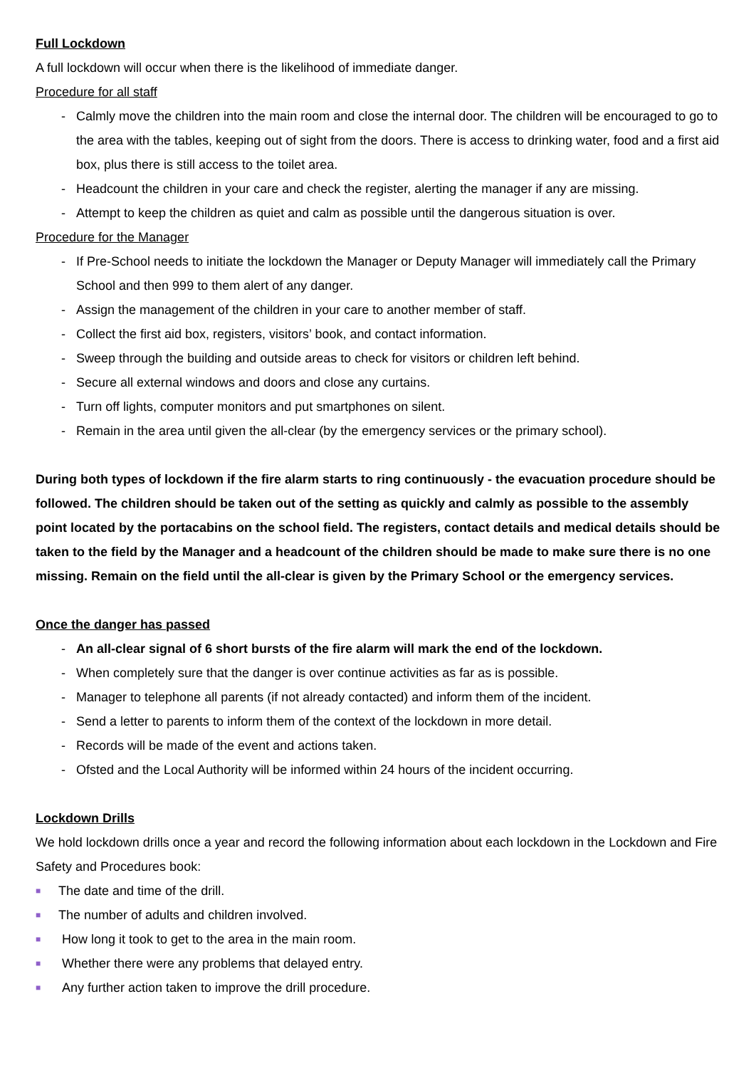Full Lockdown
A full lockdown will occur when there is the likelihood of immediate danger.
Procedure for all staff
- Calmly move the children into the main room and close the internal door. The children will be encouraged to go to the area with the tables, keeping out of sight from the doors. There is access to drinking water, food and a first aid box, plus there is still access to the toilet area.
- Headcount the children in your care and check the register, alerting the manager if any are missing.
- Attempt to keep the children as quiet and calm as possible until the dangerous situation is over.
Procedure for the Manager
- If Pre-School needs to initiate the lockdown the Manager or Deputy Manager will immediately call the Primary School and then 999 to them alert of any danger.
- Assign the management of the children in your care to another member of staff.
- Collect the first aid box, registers, visitors’ book, and contact information.
- Sweep through the building and outside areas to check for visitors or children left behind.
- Secure all external windows and doors and close any curtains.
- Turn off lights, computer monitors and put smartphones on silent.
- Remain in the area until given the all-clear (by the emergency services or the primary school).
During both types of lockdown if the fire alarm starts to ring continuously - the evacuation procedure should be followed. The children should be taken out of the setting as quickly and calmly as possible to the assembly point located by the portacabins on the school field. The registers, contact details and medical details should be taken to the field by the Manager and a headcount of the children should be made to make sure there is no one missing. Remain on the field until the all-clear is given by the Primary School or the emergency services.
Once the danger has passed
- An all-clear signal of 6 short bursts of the fire alarm will mark the end of the lockdown.
- When completely sure that the danger is over continue activities as far as is possible.
- Manager to telephone all parents (if not already contacted) and inform them of the incident.
- Send a letter to parents to inform them of the context of the lockdown in more detail.
- Records will be made of the event and actions taken.
- Ofsted and the Local Authority will be informed within 24 hours of the incident occurring.
Lockdown Drills
We hold lockdown drills once a year and record the following information about each lockdown in the Lockdown and Fire Safety and Procedures book:
■ The date and time of the drill.
■ The number of adults and children involved.
■ How long it took to get to the area in the main room.
■ Whether there were any problems that delayed entry.
■ Any further action taken to improve the drill procedure.